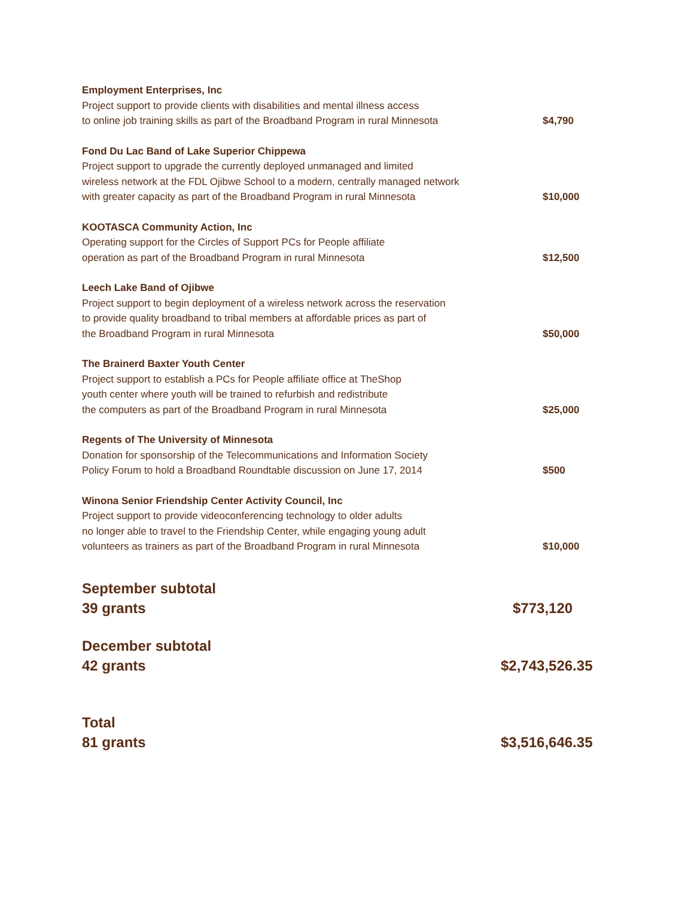Employment Enterprises, Inc
Project support to provide clients with disabilities and mental illness access
to online job training skills as part of the Broadband Program in rural Minnesota
$4,790
Fond Du Lac Band of Lake Superior Chippewa
Project support to upgrade the currently deployed unmanaged and limited
wireless network at the FDL Ojibwe School to a modern, centrally managed network
with greater capacity as part of the Broadband Program in rural Minnesota
$10,000
KOOTASCA Community Action, Inc
Operating support for the Circles of Support PCs for People affiliate
operation as part of the Broadband Program in rural Minnesota
$12,500
Leech Lake Band of Ojibwe
Project support to begin deployment of a wireless network across the reservation
to provide quality broadband to tribal members at affordable prices as part of
the Broadband Program in rural Minnesota
$50,000
The Brainerd Baxter Youth Center
Project support to establish a PCs for People affiliate office at TheShop
youth center where youth will be trained to refurbish and redistribute
the computers as part of the Broadband Program in rural Minnesota
$25,000
Regents of The University of Minnesota
Donation for sponsorship of the Telecommunications and Information Society
Policy Forum to hold a Broadband Roundtable discussion on June 17, 2014
$500
Winona Senior Friendship Center Activity Council, Inc
Project support to provide videoconferencing technology to older adults
no longer able to travel to the Friendship Center, while engaging young adult
volunteers as trainers as part of the Broadband Program in rural Minnesota
$10,000
September subtotal
39 grants
$773,120
December subtotal
42 grants
$2,743,526.35
Total
81 grants
$3,516,646.35